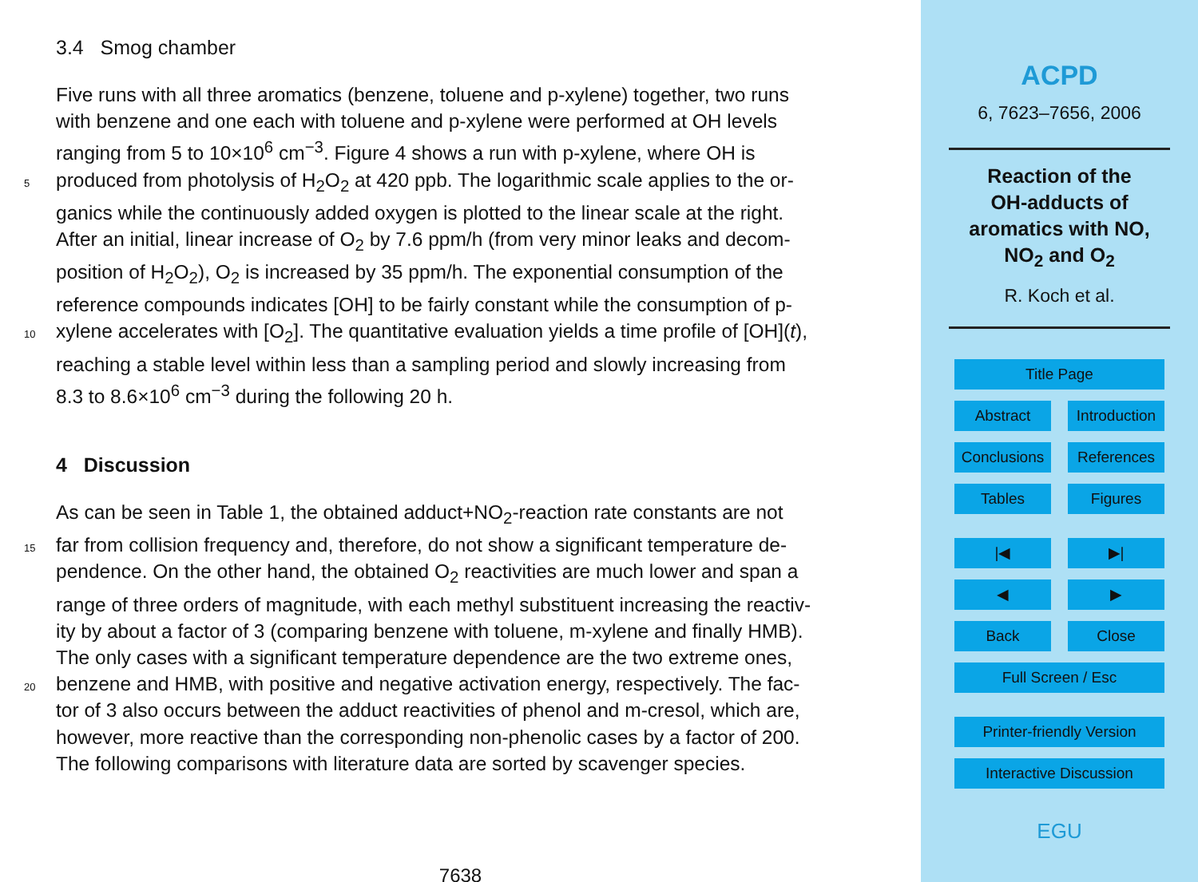3.4 Smog chamber
Five runs with all three aromatics (benzene, toluene and p-xylene) together, two runs
with benzene and one each with toluene and p-xylene were performed at OH levels
ranging from 5 to 10×10<sup>6</sup> cm<sup>−3</sup>. Figure 4 shows a run with p-xylene, where OH is
5 produced from photolysis of H<sub>2</sub>O<sub>2</sub> at 420 ppb. The logarithmic scale applies to the or-
ganics while the continuously added oxygen is plotted to the linear scale at the right.
After an initial, linear increase of O<sub>2</sub> by 7.6 ppm/h (from very minor leaks and decom-
position of H<sub>2</sub>O<sub>2</sub>), O<sub>2</sub> is increased by 35 ppm/h. The exponential consumption of the
reference compounds indicates [OH] to be fairly constant while the consumption of p-
10 xylene accelerates with [O<sub>2</sub>]. The quantitative evaluation yields a time profile of [OH](t),
reaching a stable level within less than a sampling period and slowly increasing from
8.3 to 8.6×10<sup>6</sup> cm<sup>−3</sup> during the following 20 h.
4 Discussion
As can be seen in Table 1, the obtained adduct+NO<sub>2</sub>-reaction rate constants are not
15 far from collision frequency and, therefore, do not show a significant temperature de-
pendence. On the other hand, the obtained O<sub>2</sub> reactivities are much lower and span a
range of three orders of magnitude, with each methyl substituent increasing the reactiv-
ity by about a factor of 3 (comparing benzene with toluene, m-xylene and finally HMB).
The only cases with a significant temperature dependence are the two extreme ones,
20 benzene and HMB, with positive and negative activation energy, respectively. The fac-
tor of 3 also occurs between the adduct reactivities of phenol and m-cresol, which are,
however, more reactive than the corresponding non-phenolic cases by a factor of 200.
The following comparisons with literature data are sorted by scavenger species.
7638
ACPD
6, 7623–7656, 2006
Reaction of the
OH-adducts of
aromatics with NO,
NO<sub>2</sub> and O<sub>2</sub>
R. Koch et al.
Title Page
Abstract Introduction
Conclusions References
Tables Figures
|◀ ▶|
◀ ▶
Back Close
Full Screen / Esc
Printer-friendly Version
Interactive Discussion
EGU